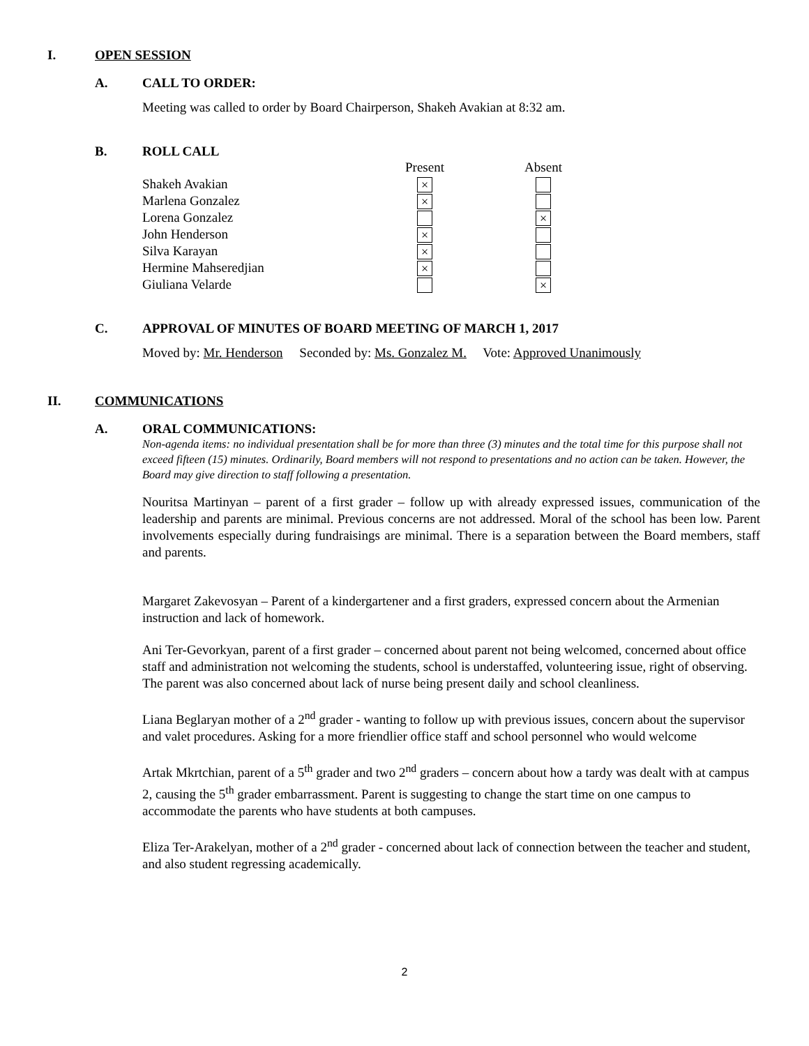I. OPEN SESSION
A. CALL TO ORDER:
Meeting was called to order by Board Chairperson, Shakeh Avakian at 8:32 am.
B. ROLL CALL
| | Present | Absent |
| --- | --- | --- |
| Shakeh Avakian | × | |
| Marlena Gonzalez | × | |
| Lorena Gonzalez | | × |
| John Henderson | × | |
| Silva Karayan | × | |
| Hermine Mahseredjian | × | |
| Giuliana Velarde | | × |
C. APPROVAL OF MINUTES OF BOARD MEETING OF MARCH 1, 2017
Moved by: Mr. Henderson Seconded by: Ms. Gonzalez M. Vote: Approved Unanimously
II. COMMUNICATIONS
A. ORAL COMMUNICATIONS:
Non-agenda items: no individual presentation shall be for more than three (3) minutes and the total time for this purpose shall not exceed fifteen (15) minutes. Ordinarily, Board members will not respond to presentations and no action can be taken. However, the Board may give direction to staff following a presentation.
Nouritsa Martinyan – parent of a first grader – follow up with already expressed issues, communication of the leadership and parents are minimal. Previous concerns are not addressed. Moral of the school has been low. Parent involvements especially during fundraisings are minimal. There is a separation between the Board members, staff and parents.
Margaret Zakevosyan – Parent of a kindergartener and a first graders, expressed concern about the Armenian instruction and lack of homework.
Ani Ter-Gevorkyan, parent of a first grader – concerned about parent not being welcomed, concerned about office staff and administration not welcoming the students, school is understaffed, volunteering issue, right of observing. The parent was also concerned about lack of nurse being present daily and school cleanliness.
Liana Beglaryan mother of a 2<sup>nd</sup> grader - wanting to follow up with previous issues, concern about the supervisor and valet procedures. Asking for a more friendlier office staff and school personnel who would welcome
Artak Mkrtchian, parent of a 5<sup>th</sup> grader and two 2<sup>nd</sup> graders – concern about how a tardy was dealt with at campus 2, causing the 5<sup>th</sup> grader embarrassment. Parent is suggesting to change the start time on one campus to accommodate the parents who have students at both campuses.
Eliza Ter-Arakelyan, mother of a 2<sup>nd</sup> grader - concerned about lack of connection between the teacher and student, and also student regressing academically.
2